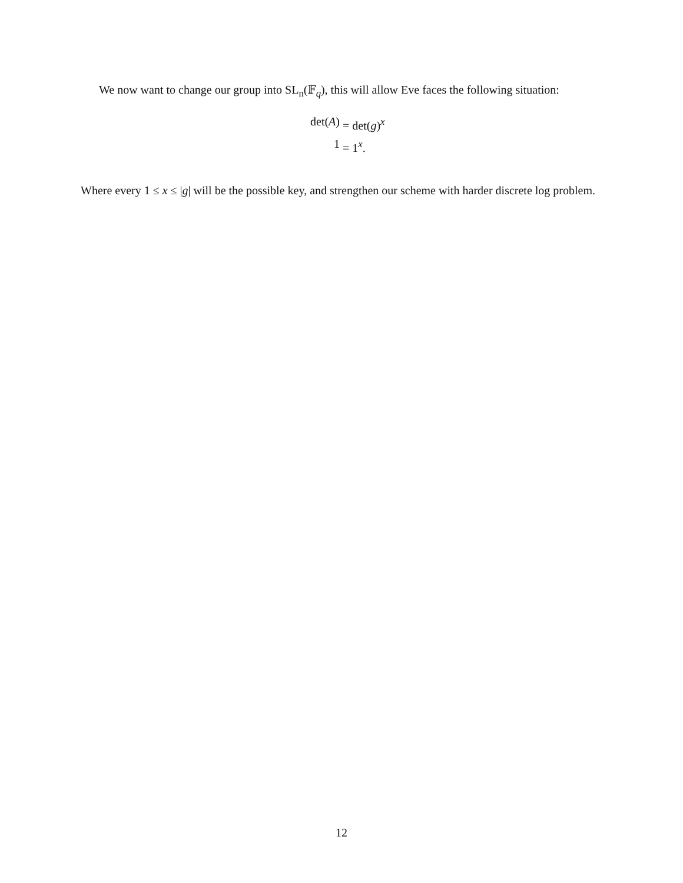We now want to change our group into SL<sub>n</sub>(𝔽<sub>q</sub>), this will allow Eve faces the following situation:
det(A) = det(g)<sup>x</sup> 1 = 1<sup>x</sup>.
Where every 1 ≤ x ≤ |g| will be the possible key, and strengthen our scheme with harder discrete log problem.
12